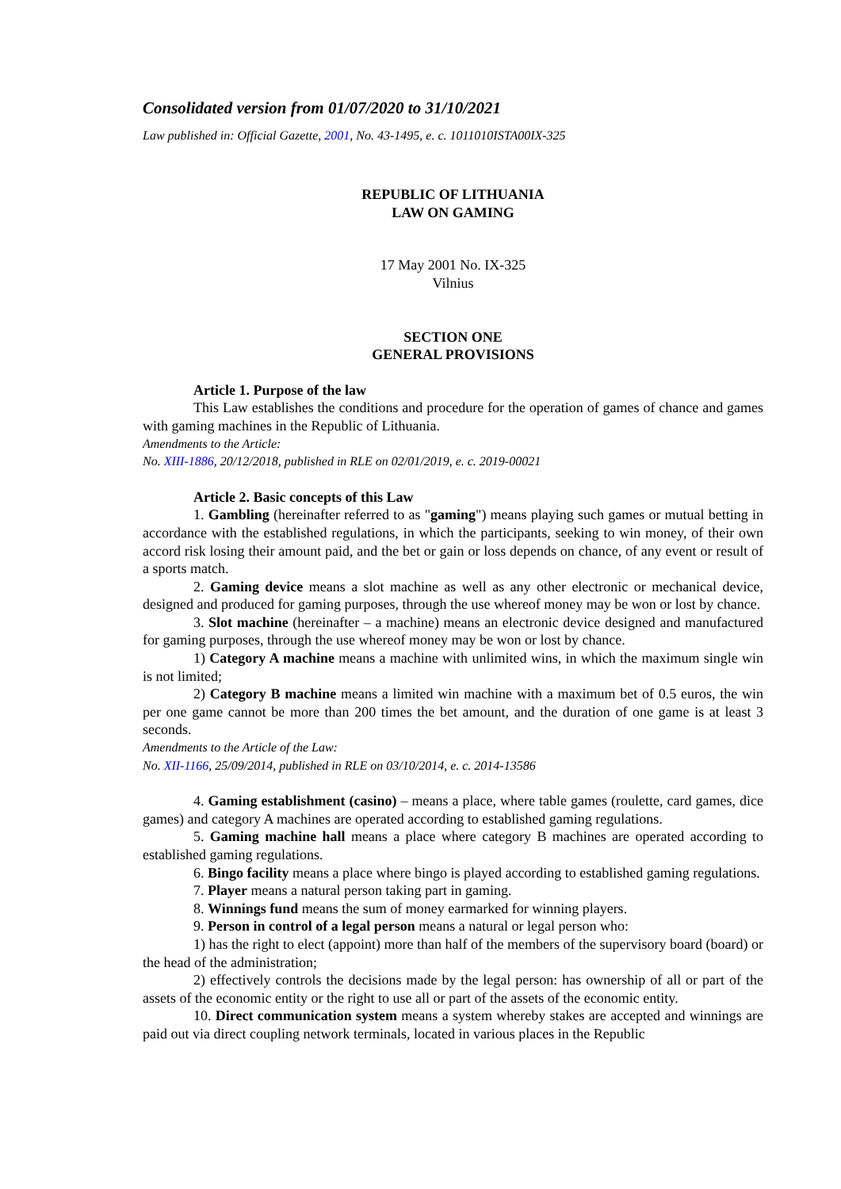Consolidated version from 01/07/2020 to 31/10/2021
Law published in: Official Gazette, 2001, No. 43-1495, e. c. 1011010ISTA00IX-325
REPUBLIC OF LITHUANIA
LAW ON GAMING
17 May 2001 No. IX-325
Vilnius
SECTION ONE
GENERAL PROVISIONS
Article 1. Purpose of the law
This Law establishes the conditions and procedure for the operation of games of chance and games with gaming machines in the Republic of Lithuania.
Amendments to the Article:
No. XIII-1886, 20/12/2018, published in RLE on 02/01/2019, e. c. 2019-00021
Article 2. Basic concepts of this Law
1. Gambling (hereinafter referred to as "gaming") means playing such games or mutual betting in accordance with the established regulations, in which the participants, seeking to win money, of their own accord risk losing their amount paid, and the bet or gain or loss depends on chance, of any event or result of a sports match.
2. Gaming device means a slot machine as well as any other electronic or mechanical device, designed and produced for gaming purposes, through the use whereof money may be won or lost by chance.
3. Slot machine (hereinafter – a machine) means an electronic device designed and manufactured for gaming purposes, through the use whereof money may be won or lost by chance.
1) Category A machine means a machine with unlimited wins, in which the maximum single win is not limited;
2) Category B machine means a limited win machine with a maximum bet of 0.5 euros, the win per one game cannot be more than 200 times the bet amount, and the duration of one game is at least 3 seconds.
Amendments to the Article of the Law:
No. XII-1166, 25/09/2014, published in RLE on 03/10/2014, e. c. 2014-13586
4. Gaming establishment (casino) – means a place, where table games (roulette, card games, dice games) and category A machines are operated according to established gaming regulations.
5. Gaming machine hall means a place where category B machines are operated according to established gaming regulations.
6. Bingo facility means a place where bingo is played according to established gaming regulations.
7. Player means a natural person taking part in gaming.
8. Winnings fund means the sum of money earmarked for winning players.
9. Person in control of a legal person means a natural or legal person who:
1) has the right to elect (appoint) more than half of the members of the supervisory board (board) or the head of the administration;
2) effectively controls the decisions made by the legal person: has ownership of all or part of the assets of the economic entity or the right to use all or part of the assets of the economic entity.
10. Direct communication system means a system whereby stakes are accepted and winnings are paid out via direct coupling network terminals, located in various places in the Republic